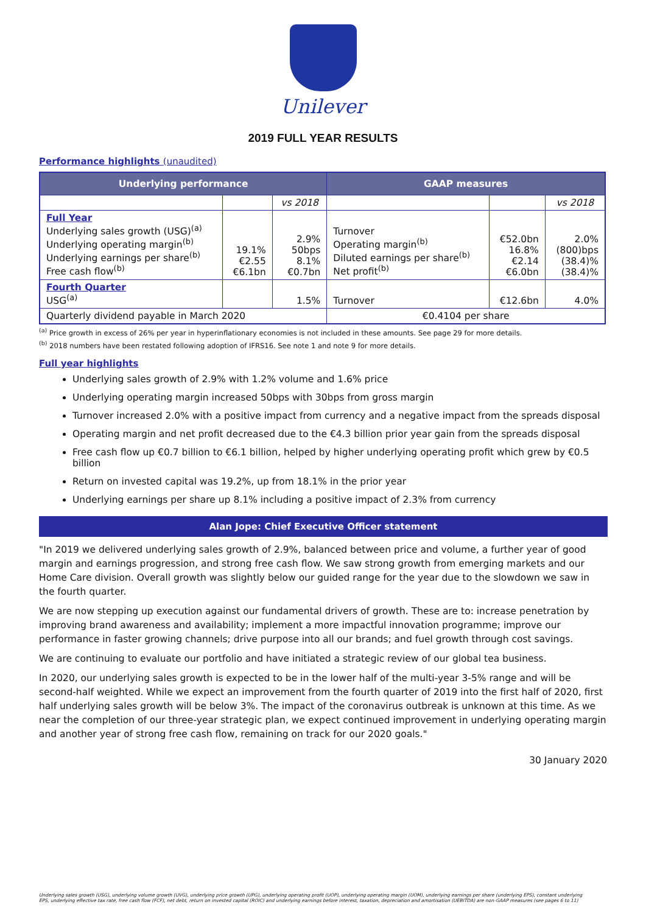Unilever
2019 FULL YEAR RESULTS
Performance highlights (unaudited)
| Underlying performance | | | GAAP measures | | |
| --- | --- | --- | --- | --- | --- |
| | | vs 2018 | | | vs 2018 |
| Full Year Underlying sales growth (USG)<sup>(a)</sup> Underlying operating margin<sup>(b)</sup> Underlying earnings per share<sup>(b)</sup> Free cash flow<sup>(b)</sup> | 19.1% €2.55 €6.1bn | 2.9% 50bps 8.1% €0.7bn | Turnover Operating margin<sup>(b)</sup> Diluted earnings per share<sup>(b)</sup> Net profit<sup>(b)</sup> | €52.0bn 16.8% €2.14 €6.0bn | 2.0% (800)bps (38.4)% (38.4)% |
| Fourth Quarter USG<sup>(a)</sup> | | 1.5% | Turnover | €12.6bn | 4.0% |
| Quarterly dividend payable in March 2020 | | | €0.4104 per share | | |
<sup>(a)</sup> Price growth in excess of 26% per year in hyperinflationary economies is not included in these amounts. See page 29 for more details.
<sup>(b)</sup> 2018 numbers have been restated following adoption of IFRS16. See note 1 and note 9 for more details.
Full year highlights
Underlying sales growth of 2.9% with 1.2% volume and 1.6% price
Underlying operating margin increased 50bps with 30bps from gross margin
Turnover increased 2.0% with a positive impact from currency and a negative impact from the spreads disposal
Operating margin and net profit decreased due to the €4.3 billion prior year gain from the spreads disposal
Free cash flow up €0.7 billion to €6.1 billion, helped by higher underlying operating profit which grew by €0.5 billion
Return on invested capital was 19.2%, up from 18.1% in the prior year
Underlying earnings per share up 8.1% including a positive impact of 2.3% from currency
Alan Jope: Chief Executive Officer statement
"In 2019 we delivered underlying sales growth of 2.9%, balanced between price and volume, a further year of good margin and earnings progression, and strong free cash flow. We saw strong growth from emerging markets and our Home Care division. Overall growth was slightly below our guided range for the year due to the slowdown we saw in the fourth quarter.
We are now stepping up execution against our fundamental drivers of growth. These are to: increase penetration by improving brand awareness and availability; implement a more impactful innovation programme; improve our performance in faster growing channels; drive purpose into all our brands; and fuel growth through cost savings.
We are continuing to evaluate our portfolio and have initiated a strategic review of our global tea business.
In 2020, our underlying sales growth is expected to be in the lower half of the multi-year 3-5% range and will be second-half weighted. While we expect an improvement from the fourth quarter of 2019 into the first half of 2020, first half underlying sales growth will be below 3%. The impact of the coronavirus outbreak is unknown at this time. As we near the completion of our three-year strategic plan, we expect continued improvement in underlying operating margin and another year of strong free cash flow, remaining on track for our 2020 goals."
30 January 2020
Underlying sales growth (USG), underlying volume growth (UVG), underlying price growth (UPG), underlying operating profit (UOP), underlying operating margin (UOM), underlying earnings per share (underlying EPS), constant underlying EPS, underlying effective tax rate, free cash flow (FCF), net debt, return on invested capital (ROIC) and underlying earnings before interest, taxation, depreciation and amortisation (UEBITDA) are non-GAAP measures (see pages 6 to 11)